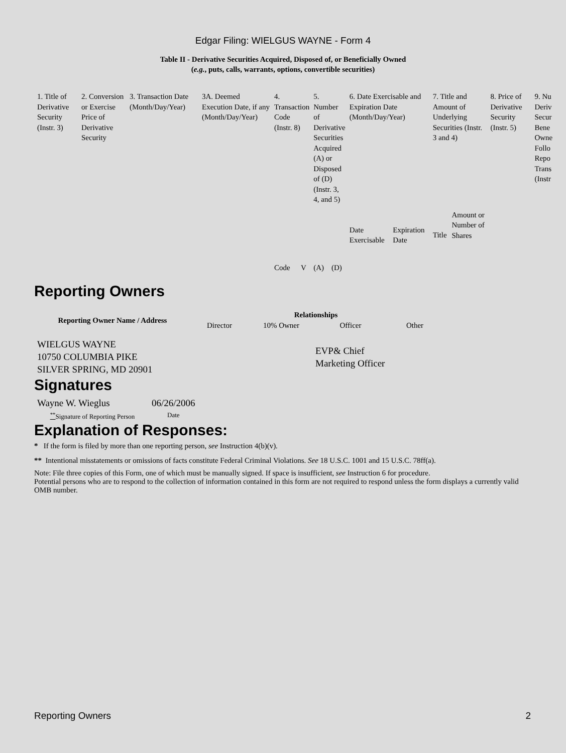Edgar Filing: WIELGUS WAYNE - Form 4
Table II - Derivative Securities Acquired, Disposed of, or Beneficially Owned
(e.g., puts, calls, warrants, options, convertible securities)
| 1. Title of Derivative Security (Instr. 3) | 2. Conversion or Exercise Price of Derivative Security | 3. Transaction Date (Month/Day/Year) | 3A. Deemed Execution Date, if any (Month/Day/Year) | 4. Transaction Code (Instr. 8) | | 5. Number of Derivative Securities Acquired (A) or Disposed of (D) (Instr. 3, 4, and 5) | | 6. Date Exercisable and Expiration Date (Month/Day/Year) | | 7. Title and Amount of Underlying Securities (Instr. 3 and 4) | | 8. Price of Derivative Security (Instr. 5) | 9. Nu Deriv Secur Bene Owne Follo Repo Trans (Instr |
| | | | | Code | V | (A) | (D) | Date Exercisable | Expiration Date | Title | Amount or Number of Shares | | |
Reporting Owners
| Reporting Owner Name / Address | Relationships | | | |
| --- | --- | --- | --- | --- |
| | Director | 10% Owner | Officer | Other |
| WIELGUS WAYNE 10750 COLUMBIA PIKE SILVER SPRING, MD 20901 | | | EVP& Chief Marketing Officer | |
Signatures
| Wayne W. Wieglus | 06/26/2006 |
| <sup>**</sup> Signature of Reporting Person | Date |
Explanation of Responses:
* If the form is filed by more than one reporting person, see Instruction 4(b)(v).
** Intentional misstatements or omissions of facts constitute Federal Criminal Violations. See 18 U.S.C. 1001 and 15 U.S.C. 78ff(a).
Note: File three copies of this Form, one of which must be manually signed. If space is insufficient, see Instruction 6 for procedure.
Potential persons who are to respond to the collection of information contained in this form are not required to respond unless the form displays a currently valid OMB number.
Reporting Owners 2